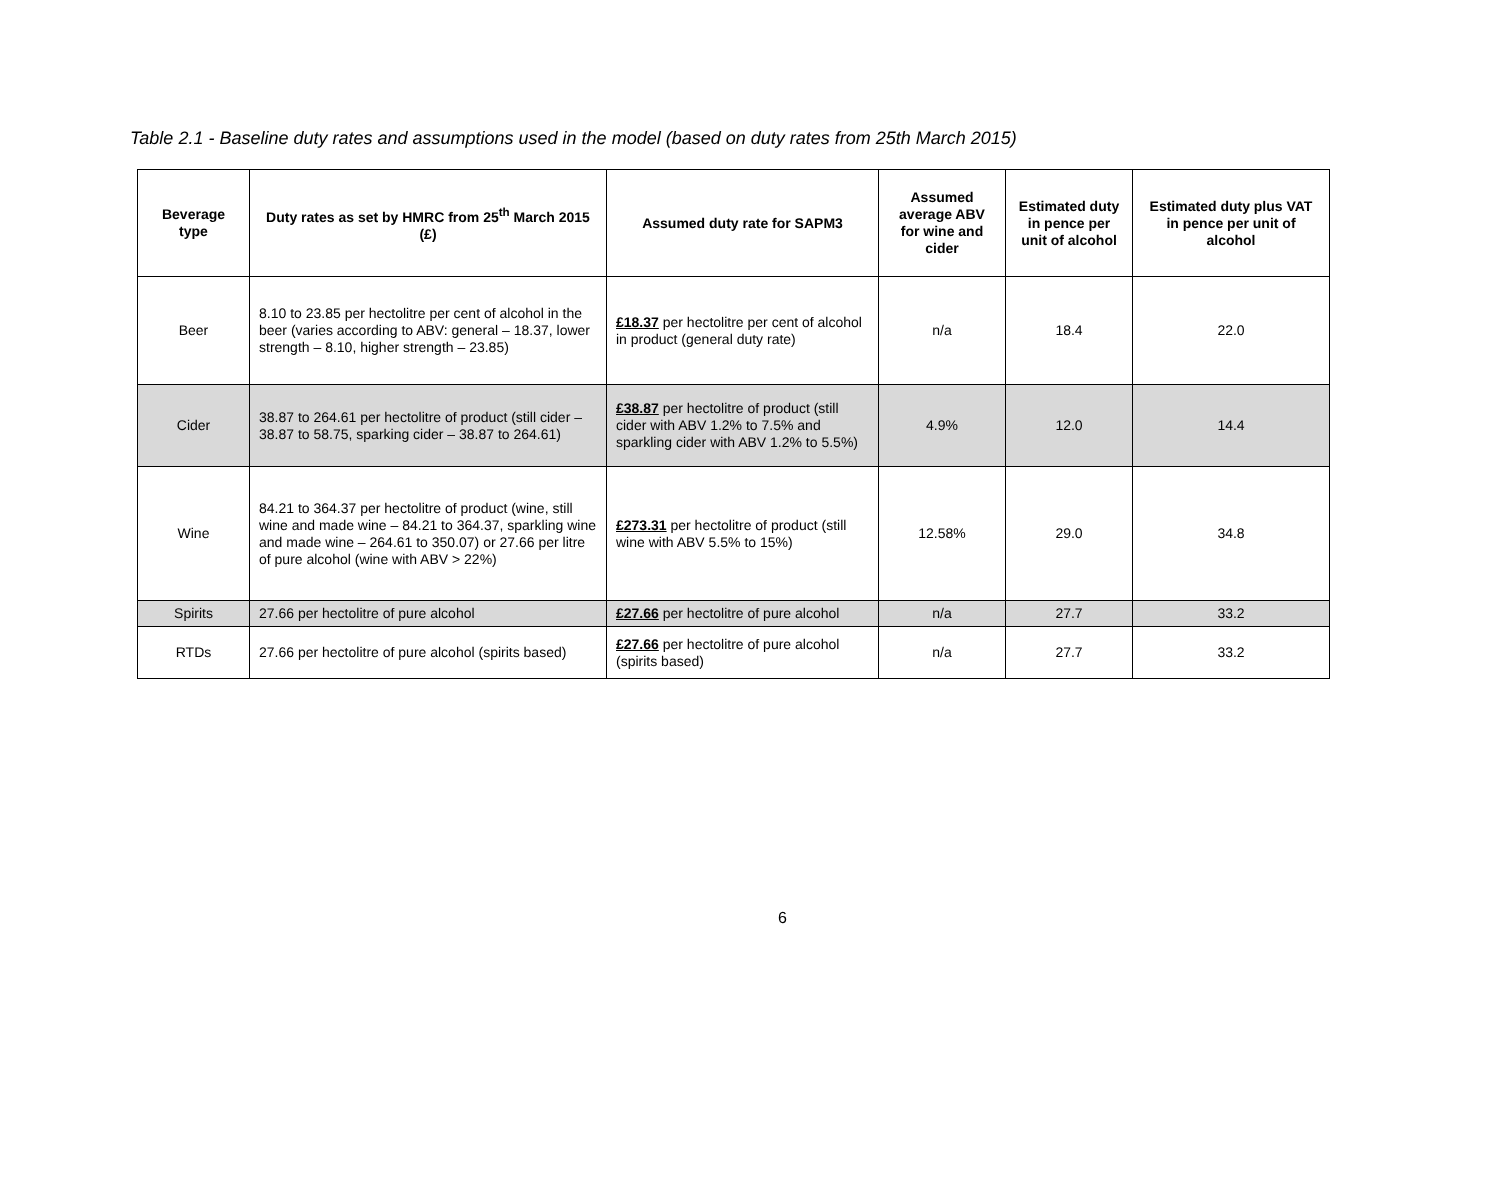Table 2.1 - Baseline duty rates and assumptions used in the model (based on duty rates from 25th March 2015)
| Beverage type | Duty rates as set by HMRC from 25<sup>th</sup> March 2015 (£) | Assumed duty rate for SAPM3 | Assumed average ABV for wine and cider | Estimated duty in pence per unit of alcohol | Estimated duty plus VAT in pence per unit of alcohol |
| --- | --- | --- | --- | --- | --- |
| Beer | 8.10 to 23.85 per hectolitre per cent of alcohol in the beer (varies according to ABV: general – 18.37, lower strength – 8.10, higher strength – 23.85) | £18.37 per hectolitre per cent of alcohol in product (general duty rate) | n/a | 18.4 | 22.0 |
| Cider | 38.87 to 264.61 per hectolitre of product (still cider – 38.87 to 58.75, sparking cider – 38.87 to 264.61) | £38.87 per hectolitre of product (still cider with ABV 1.2% to 7.5% and sparkling cider with ABV 1.2% to 5.5%) | 4.9% | 12.0 | 14.4 |
| Wine | 84.21 to 364.37 per hectolitre of product (wine, still wine and made wine – 84.21 to 364.37, sparkling wine and made wine – 264.61 to 350.07) or 27.66 per litre of pure alcohol (wine with ABV > 22%) | £273.31 per hectolitre of product (still wine with ABV 5.5% to 15%) | 12.58% | 29.0 | 34.8 |
| Spirits | 27.66 per hectolitre of pure alcohol | £27.66 per hectolitre of pure alcohol | n/a | 27.7 | 33.2 |
| RTDs | 27.66 per hectolitre of pure alcohol (spirits based) | £27.66 per hectolitre of pure alcohol (spirits based) | n/a | 27.7 | 33.2 |
6